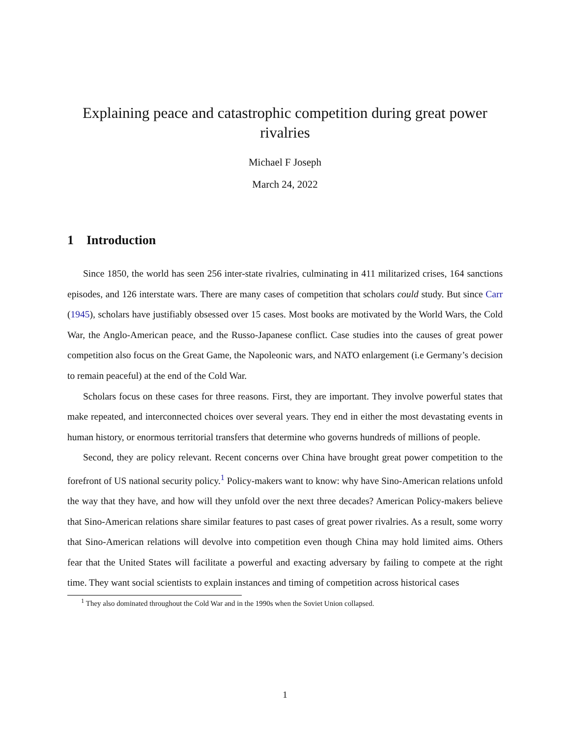Explaining peace and catastrophic competition during great power rivalries
Michael F Joseph
March 24, 2022
1 Introduction
Since 1850, the world has seen 256 inter-state rivalries, culminating in 411 militarized crises, 164 sanctions episodes, and 126 interstate wars. There are many cases of competition that scholars could study. But since Carr (1945), scholars have justifiably obsessed over 15 cases. Most books are motivated by the World Wars, the Cold War, the Anglo-American peace, and the Russo-Japanese conflict. Case studies into the causes of great power competition also focus on the Great Game, the Napoleonic wars, and NATO enlargement (i.e Germany’s decision to remain peaceful) at the end of the Cold War.
Scholars focus on these cases for three reasons. First, they are important. They involve powerful states that make repeated, and interconnected choices over several years. They end in either the most devastating events in human history, or enormous territorial transfers that determine who governs hundreds of millions of people.
Second, they are policy relevant. Recent concerns over China have brought great power competition to the forefront of US national security policy.<sup>1</sup> Policy-makers want to know: why have Sino-American relations unfold the way that they have, and how will they unfold over the next three decades? American Policy-makers believe that Sino-American relations share similar features to past cases of great power rivalries. As a result, some worry that Sino-American relations will devolve into competition even though China may hold limited aims. Others fear that the United States will facilitate a powerful and exacting adversary by failing to compete at the right time. They want social scientists to explain instances and timing of competition across historical cases
<sup>1</sup> They also dominated throughout the Cold War and in the 1990s when the Soviet Union collapsed.
1